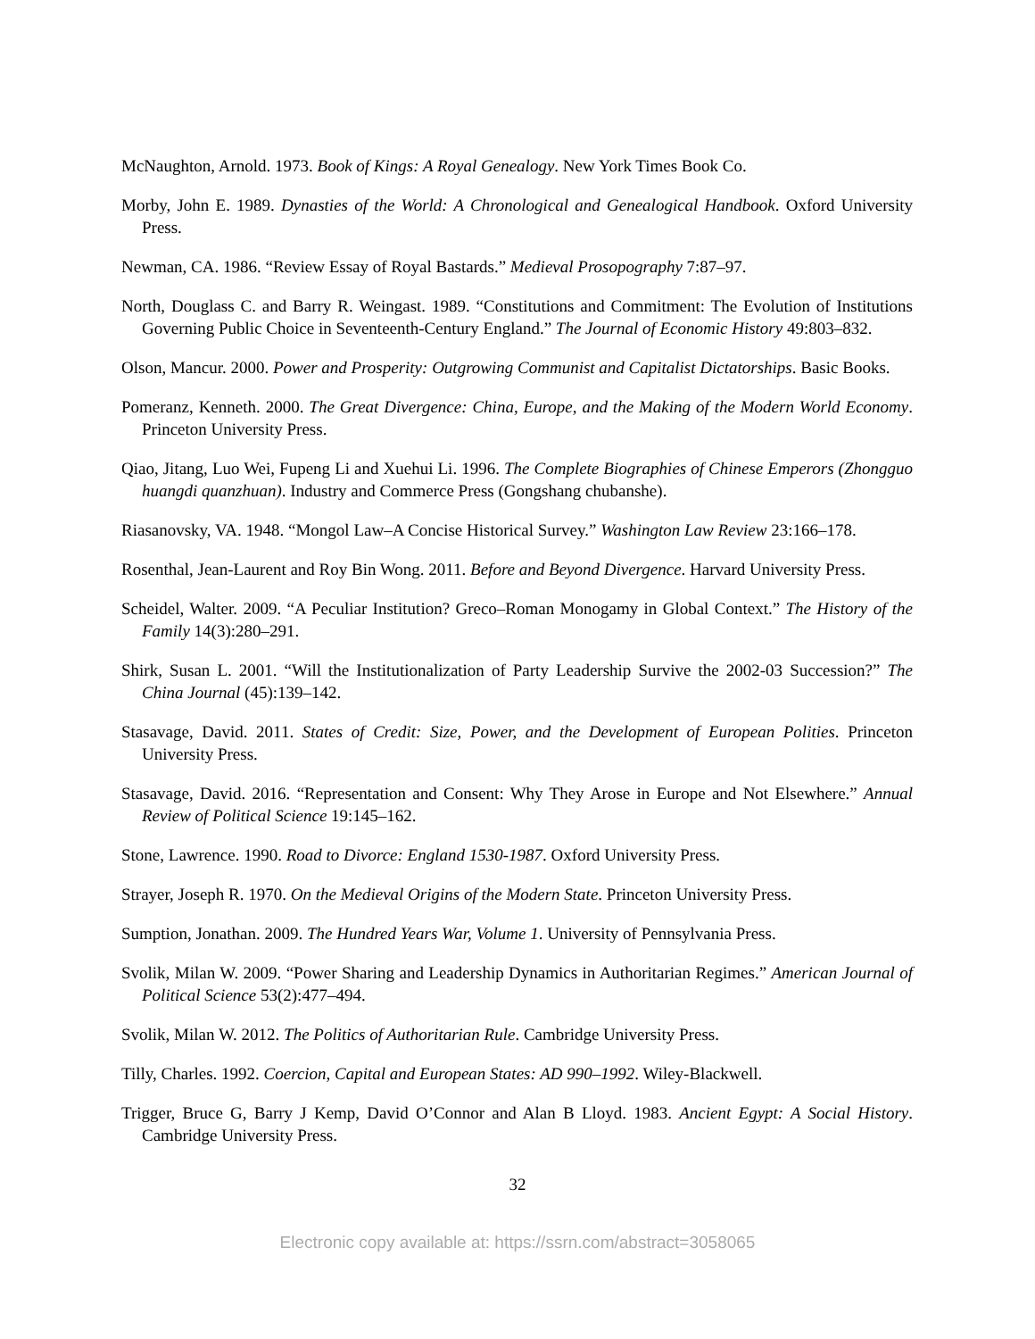McNaughton, Arnold. 1973. Book of Kings: A Royal Genealogy. New York Times Book Co.
Morby, John E. 1989. Dynasties of the World: A Chronological and Genealogical Handbook. Oxford University Press.
Newman, CA. 1986. “Review Essay of Royal Bastards.” Medieval Prosopography 7:87–97.
North, Douglass C. and Barry R. Weingast. 1989. “Constitutions and Commitment: The Evolution of Institutions Governing Public Choice in Seventeenth-Century England.” The Journal of Economic History 49:803–832.
Olson, Mancur. 2000. Power and Prosperity: Outgrowing Communist and Capitalist Dictatorships. Basic Books.
Pomeranz, Kenneth. 2000. The Great Divergence: China, Europe, and the Making of the Modern World Economy. Princeton University Press.
Qiao, Jitang, Luo Wei, Fupeng Li and Xuehui Li. 1996. The Complete Biographies of Chinese Emperors (Zhongguo huangdi quanzhuan). Industry and Commerce Press (Gongshang chubanshe).
Riasanovsky, VA. 1948. “Mongol Law–A Concise Historical Survey.” Washington Law Review 23:166–178.
Rosenthal, Jean-Laurent and Roy Bin Wong. 2011. Before and Beyond Divergence. Harvard University Press.
Scheidel, Walter. 2009. “A Peculiar Institution? Greco–Roman Monogamy in Global Context.” The History of the Family 14(3):280–291.
Shirk, Susan L. 2001. “Will the Institutionalization of Party Leadership Survive the 2002-03 Succession?” The China Journal (45):139–142.
Stasavage, David. 2011. States of Credit: Size, Power, and the Development of European Polities. Princeton University Press.
Stasavage, David. 2016. “Representation and Consent: Why They Arose in Europe and Not Elsewhere.” Annual Review of Political Science 19:145–162.
Stone, Lawrence. 1990. Road to Divorce: England 1530-1987. Oxford University Press.
Strayer, Joseph R. 1970. On the Medieval Origins of the Modern State. Princeton University Press.
Sumption, Jonathan. 2009. The Hundred Years War, Volume 1. University of Pennsylvania Press.
Svolik, Milan W. 2009. “Power Sharing and Leadership Dynamics in Authoritarian Regimes.” American Journal of Political Science 53(2):477–494.
Svolik, Milan W. 2012. The Politics of Authoritarian Rule. Cambridge University Press.
Tilly, Charles. 1992. Coercion, Capital and European States: AD 990–1992. Wiley-Blackwell.
Trigger, Bruce G, Barry J Kemp, David O’Connor and Alan B Lloyd. 1983. Ancient Egypt: A Social History. Cambridge University Press.
32
Electronic copy available at: https://ssrn.com/abstract=3058065